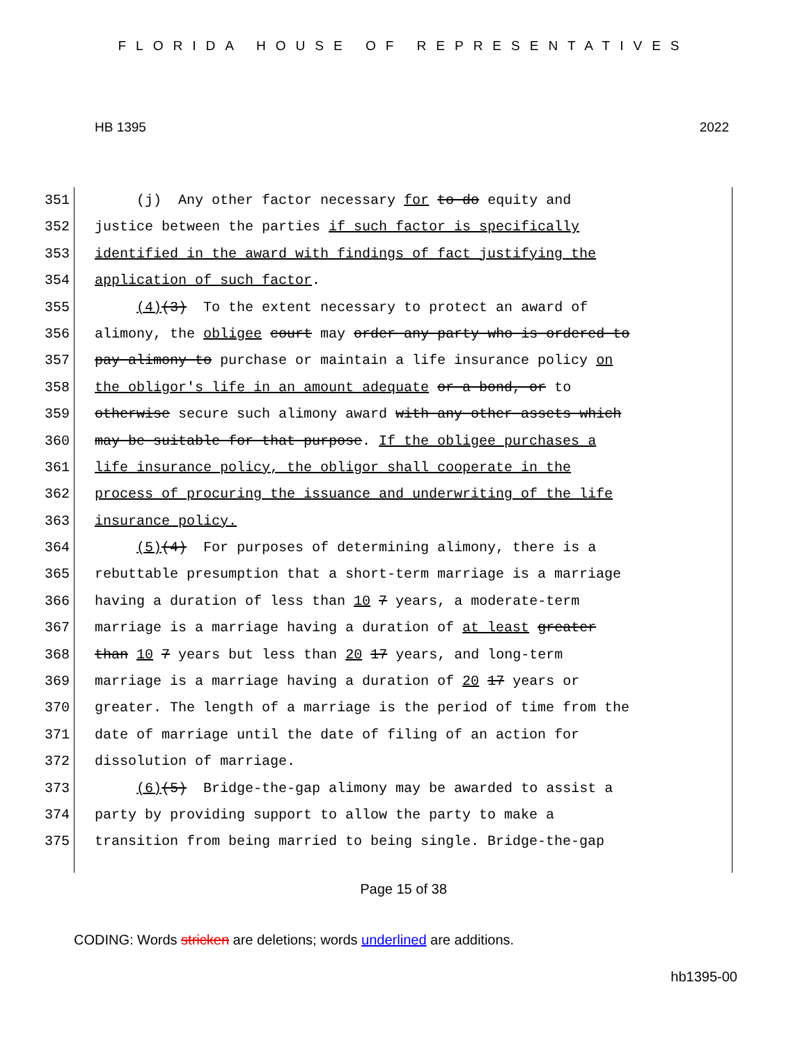FLORIDA HOUSE OF REPRESENTATIVES
HB 1395 2022
351 (j) Any other factor necessary for to do equity and
352 justice between the parties if such factor is specifically
353 identified in the award with findings of fact justifying the
354 application of such factor.
355 (4)(3) To the extent necessary to protect an award of
356 alimony, the obligee court may order any party who is ordered to
357 pay alimony to purchase or maintain a life insurance policy on
358 the obligor's life in an amount adequate or a bond, or to
359 otherwise secure such alimony award with any other assets which
360 may be suitable for that purpose. If the obligee purchases a
361 life insurance policy, the obligor shall cooperate in the
362 process of procuring the issuance and underwriting of the life
363 insurance policy.
364 (5)(4) For purposes of determining alimony, there is a
365 rebuttable presumption that a short-term marriage is a marriage
366 having a duration of less than 10 7 years, a moderate-term
367 marriage is a marriage having a duration of at least greater
368 than 10 7 years but less than 20 17 years, and long-term
369 marriage is a marriage having a duration of 20 17 years or
370 greater. The length of a marriage is the period of time from the
371 date of marriage until the date of filing of an action for
372 dissolution of marriage.
373 (6)(5) Bridge-the-gap alimony may be awarded to assist a
374 party by providing support to allow the party to make a
375 transition from being married to being single. Bridge-the-gap
Page 15 of 38
CODING: Words stricken are deletions; words underlined are additions.
hb1395-00